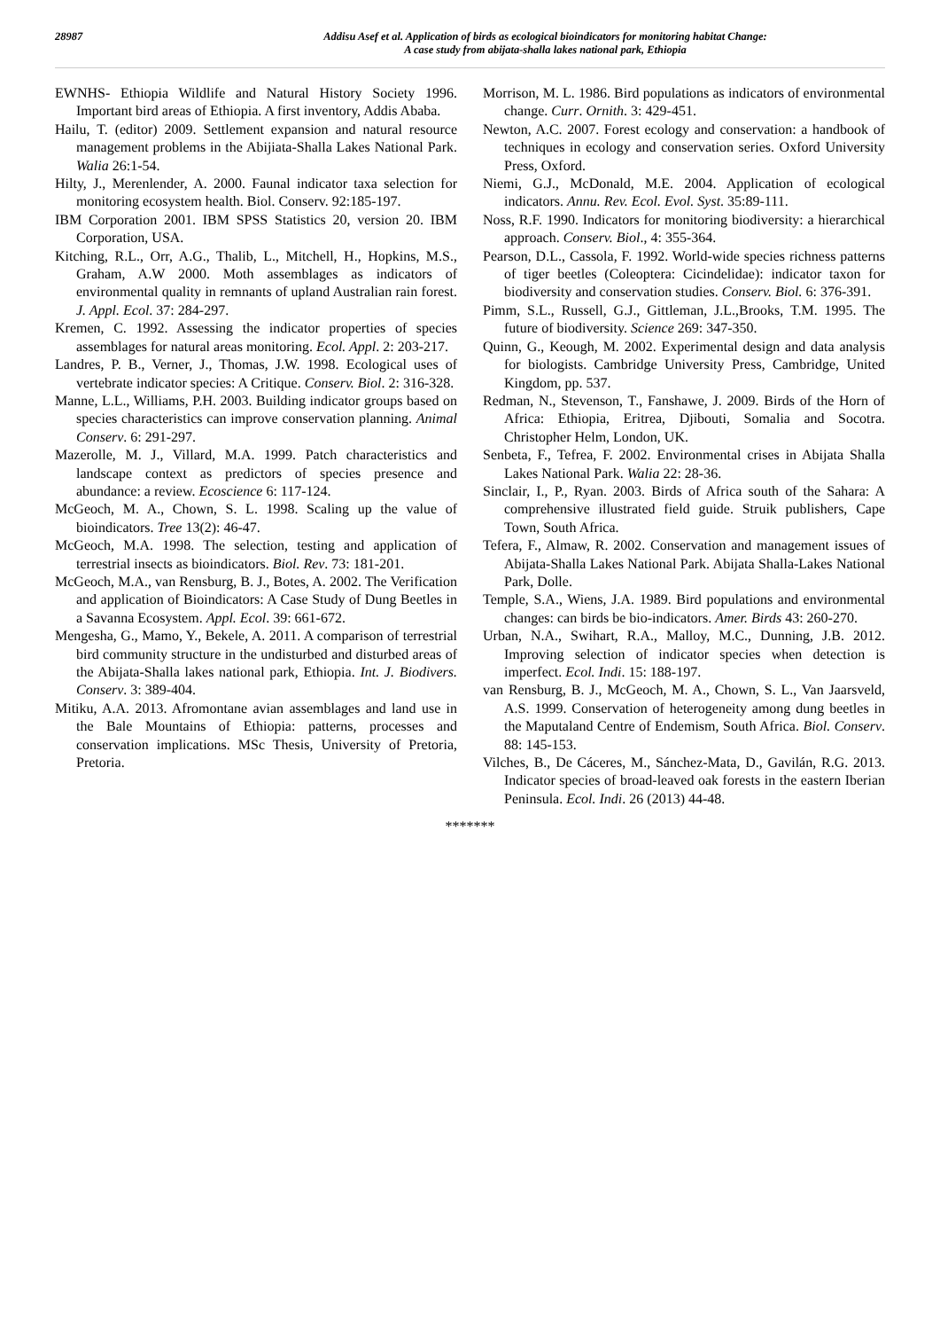28987
Addisu Asef et al. Application of birds as ecological bioindicators for monitoring habitat Change:
A case study from abijata-shalla lakes national park, Ethiopia
EWNHS- Ethiopia Wildlife and Natural History Society 1996. Important bird areas of Ethiopia. A first inventory, Addis Ababa.
Hailu, T. (editor) 2009. Settlement expansion and natural resource management problems in the Abijiata-Shalla Lakes National Park. Walia 26:1-54.
Hilty, J., Merenlender, A. 2000. Faunal indicator taxa selection for monitoring ecosystem health. Biol. Conserv. 92:185-197.
IBM Corporation 2001. IBM SPSS Statistics 20, version 20. IBM Corporation, USA.
Kitching, R.L., Orr, A.G., Thalib, L., Mitchell, H., Hopkins, M.S., Graham, A.W 2000. Moth assemblages as indicators of environmental quality in remnants of upland Australian rain forest. J. Appl. Ecol. 37: 284-297.
Kremen, C. 1992. Assessing the indicator properties of species assemblages for natural areas monitoring. Ecol. Appl. 2: 203-217.
Landres, P. B., Verner, J., Thomas, J.W. 1998. Ecological uses of vertebrate indicator species: A Critique. Conserv. Biol. 2: 316-328.
Manne, L.L., Williams, P.H. 2003. Building indicator groups based on species characteristics can improve conservation planning. Animal Conserv. 6: 291-297.
Mazerolle, M. J., Villard, M.A. 1999. Patch characteristics and landscape context as predictors of species presence and abundance: a review. Ecoscience 6: 117-124.
McGeoch, M. A., Chown, S. L. 1998. Scaling up the value of bioindicators. Tree 13(2): 46-47.
McGeoch, M.A. 1998. The selection, testing and application of terrestrial insects as bioindicators. Biol. Rev. 73: 181-201.
McGeoch, M.A., van Rensburg, B. J., Botes, A. 2002. The Verification and application of Bioindicators: A Case Study of Dung Beetles in a Savanna Ecosystem. Appl. Ecol. 39: 661-672.
Mengesha, G., Mamo, Y., Bekele, A. 2011. A comparison of terrestrial bird community structure in the undisturbed and disturbed areas of the Abijata-Shalla lakes national park, Ethiopia. Int. J. Biodivers. Conserv. 3: 389-404.
Mitiku, A.A. 2013. Afromontane avian assemblages and land use in the Bale Mountains of Ethiopia: patterns, processes and conservation implications. MSc Thesis, University of Pretoria, Pretoria.
Morrison, M. L. 1986. Bird populations as indicators of environmental change. Curr. Ornith. 3: 429-451.
Newton, A.C. 2007. Forest ecology and conservation: a handbook of techniques in ecology and conservation series. Oxford University Press, Oxford.
Niemi, G.J., McDonald, M.E. 2004. Application of ecological indicators. Annu. Rev. Ecol. Evol. Syst. 35:89-111.
Noss, R.F. 1990. Indicators for monitoring biodiversity: a hierarchical approach. Conserv. Biol., 4: 355-364.
Pearson, D.L., Cassola, F. 1992. World-wide species richness patterns of tiger beetles (Coleoptera: Cicindelidae): indicator taxon for biodiversity and conservation studies. Conserv. Biol. 6: 376-391.
Pimm, S.L., Russell, G.J., Gittleman, J.L.,Brooks, T.M. 1995. The future of biodiversity. Science 269: 347-350.
Quinn, G., Keough, M. 2002. Experimental design and data analysis for biologists. Cambridge University Press, Cambridge, United Kingdom, pp. 537.
Redman, N., Stevenson, T., Fanshawe, J. 2009. Birds of the Horn of Africa: Ethiopia, Eritrea, Djibouti, Somalia and Socotra. Christopher Helm, London, UK.
Senbeta, F., Tefrea, F. 2002. Environmental crises in Abijata Shalla Lakes National Park. Walia 22: 28-36.
Sinclair, I., P., Ryan. 2003. Birds of Africa south of the Sahara: A comprehensive illustrated field guide. Struik publishers, Cape Town, South Africa.
Tefera, F., Almaw, R. 2002. Conservation and management issues of Abijata-Shalla Lakes National Park. Abijata Shalla-Lakes National Park, Dolle.
Temple, S.A., Wiens, J.A. 1989. Bird populations and environmental changes: can birds be bio-indicators. Amer. Birds 43: 260-270.
Urban, N.A., Swihart, R.A., Malloy, M.C., Dunning, J.B. 2012. Improving selection of indicator species when detection is imperfect. Ecol. Indi. 15: 188-197.
van Rensburg, B. J., McGeoch, M. A., Chown, S. L., Van Jaarsveld, A.S. 1999. Conservation of heterogeneity among dung beetles in the Maputaland Centre of Endemism, South Africa. Biol. Conserv. 88: 145-153.
Vilches, B., De Cáceres, M., Sánchez-Mata, D., Gavilán, R.G. 2013. Indicator species of broad-leaved oak forests in the eastern Iberian Peninsula. Ecol. Indi. 26 (2013) 44-48.
*******